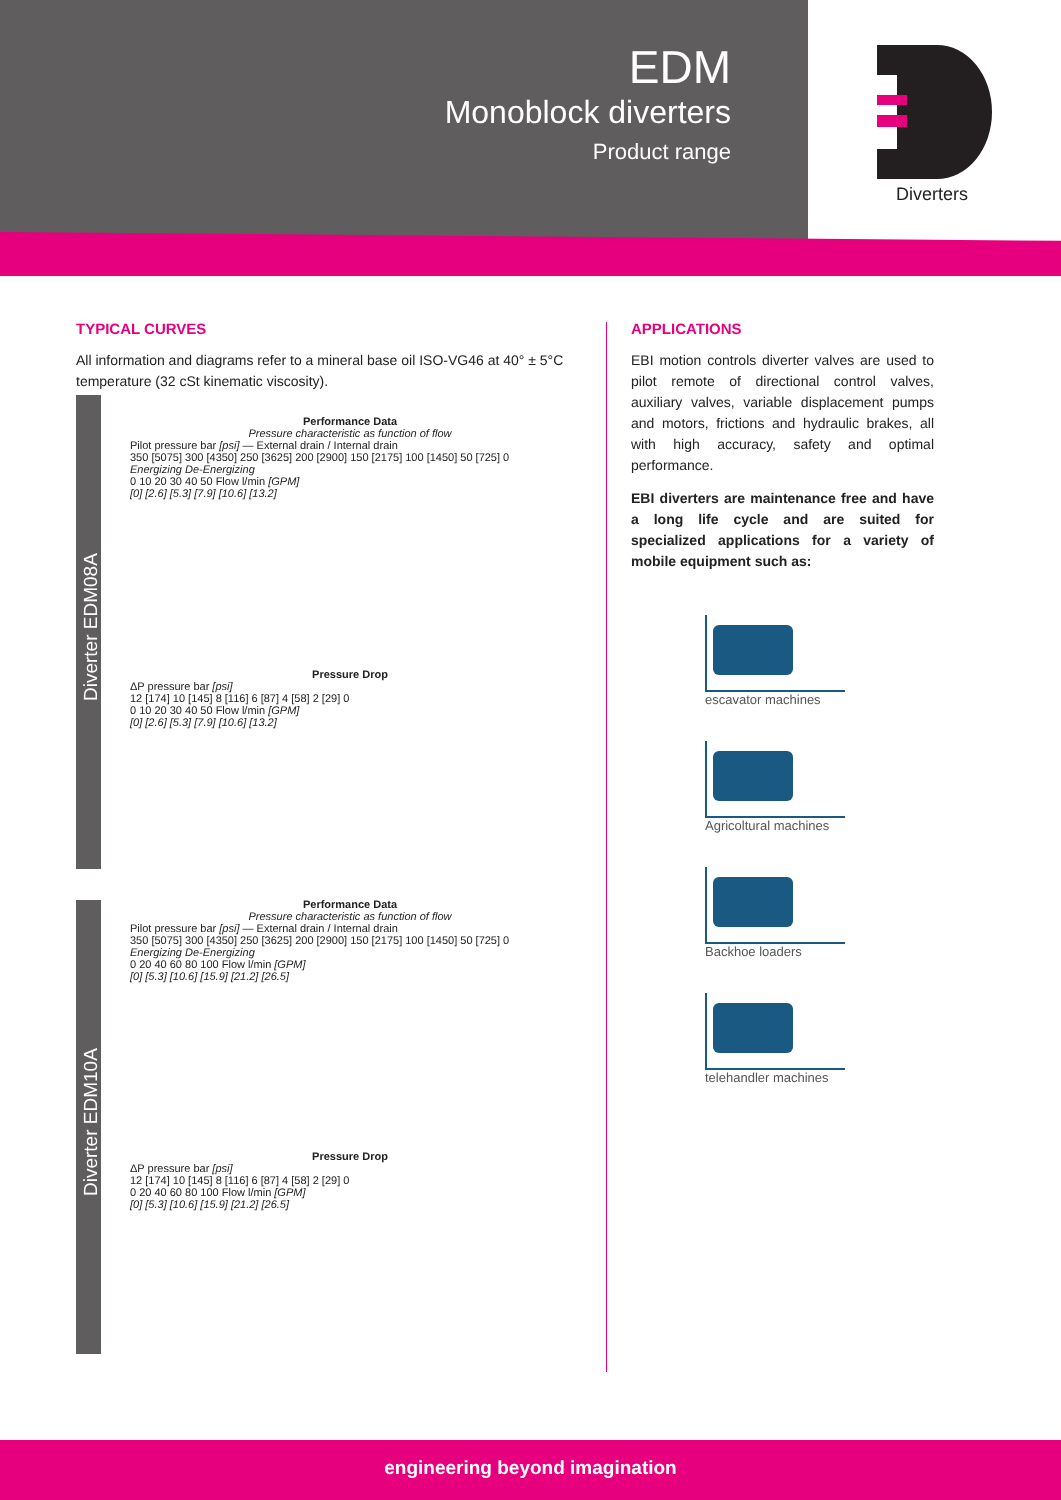EDM
Monoblock diverters
Product range
Diverters
TYPICAL CURVES
All information and diagrams refer to a mineral base oil ISO-VG46 at 40° ± 5°C temperature (32 cSt kinematic viscosity).
Diverter EDM08A
Diverter EDM10A
Performance Data
Pressure characteristic as function of flow
Pilot pressure bar [psi] — External drain / Internal drain
350 [5075] 300 [4350] 250 [3625] 200 [2900] 150 [2175] 100 [1450] 50 [725] 0
Energizing De-Energizing
0 10 20 30 40 50 Flow l/min [GPM]
[0] [2.6] [5.3] [7.9] [10.6] [13.2]
Pressure Drop
ΔP pressure bar [psi]
12 [174] 10 [145] 8 [116] 6 [87] 4 [58] 2 [29] 0
0 10 20 30 40 50 Flow l/min [GPM]
[0] [2.6] [5.3] [7.9] [10.6] [13.2]
Performance Data
Pressure characteristic as function of flow
Pilot pressure bar [psi] — External drain / Internal drain
350 [5075] 300 [4350] 250 [3625] 200 [2900] 150 [2175] 100 [1450] 50 [725] 0
Energizing De-Energizing
0 20 40 60 80 100 Flow l/min [GPM]
[0] [5.3] [10.6] [15.9] [21.2] [26.5]
Pressure Drop
ΔP pressure bar [psi]
12 [174] 10 [145] 8 [116] 6 [87] 4 [58] 2 [29] 0
0 20 40 60 80 100 Flow l/min [GPM]
[0] [5.3] [10.6] [15.9] [21.2] [26.5]
APPLICATIONS
EBI motion controls diverter valves are used to pilot remote of directional control valves, auxiliary valves, variable displacement pumps and motors, frictions and hydraulic brakes, all with high accuracy, safety and optimal performance.
EBI diverters are maintenance free and have a long life cycle and are suited for specialized applications for a variety of mobile equipment such as:
escavator machines
Agricoltural machines
Backhoe loaders
telehandler machines
engineering beyond imagination